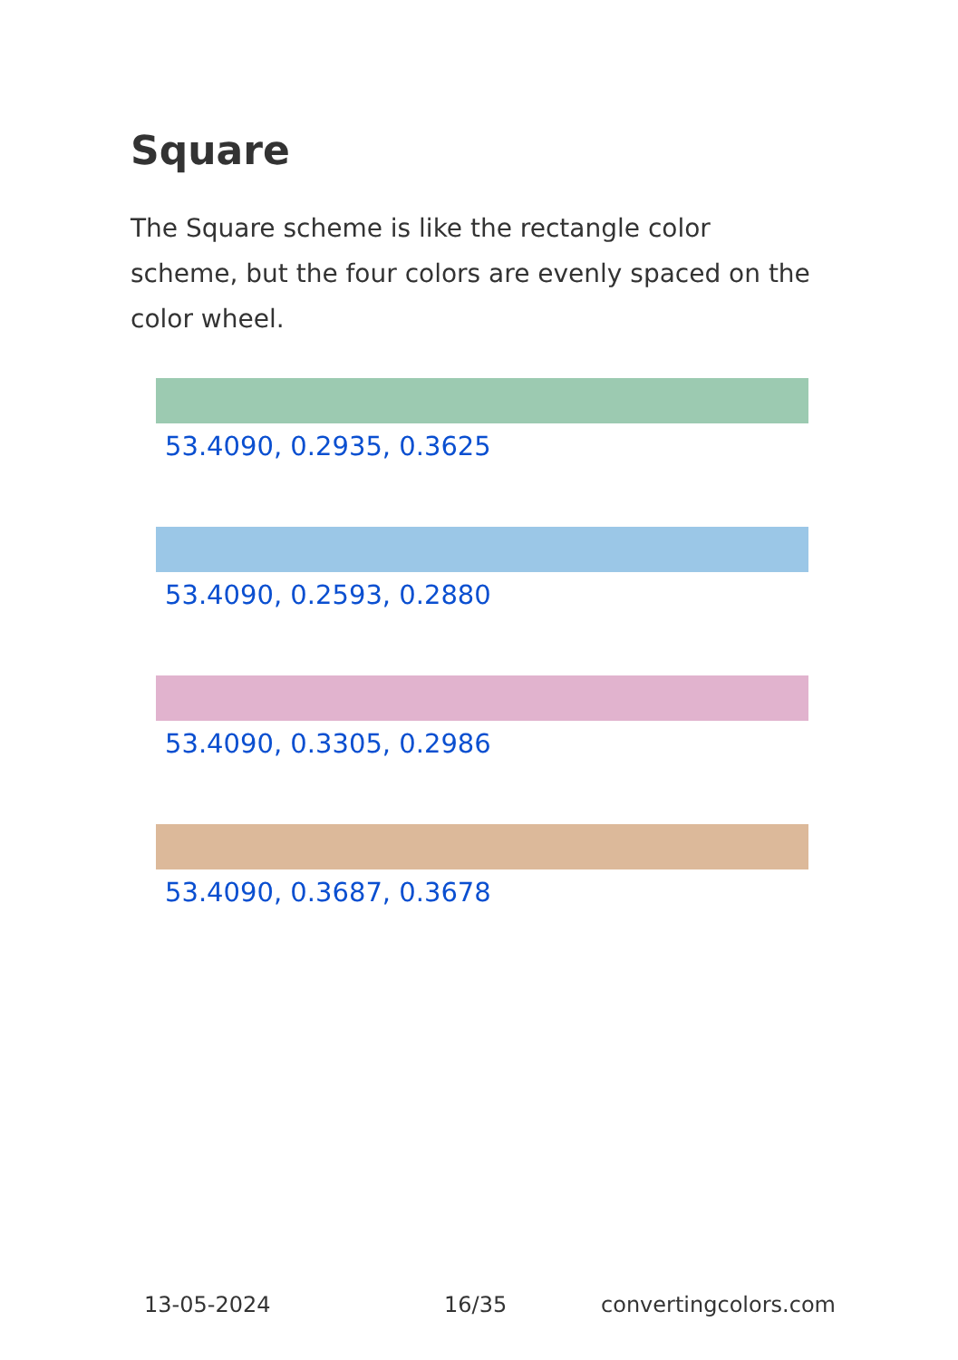Square
The Square scheme is like the rectangle color scheme, but the four colors are evenly spaced on the color wheel.
53.4090, 0.2935, 0.3625
53.4090, 0.2593, 0.2880
53.4090, 0.3305, 0.2986
53.4090, 0.3687, 0.3678
13-05-2024 16/35 convertingcolors.com